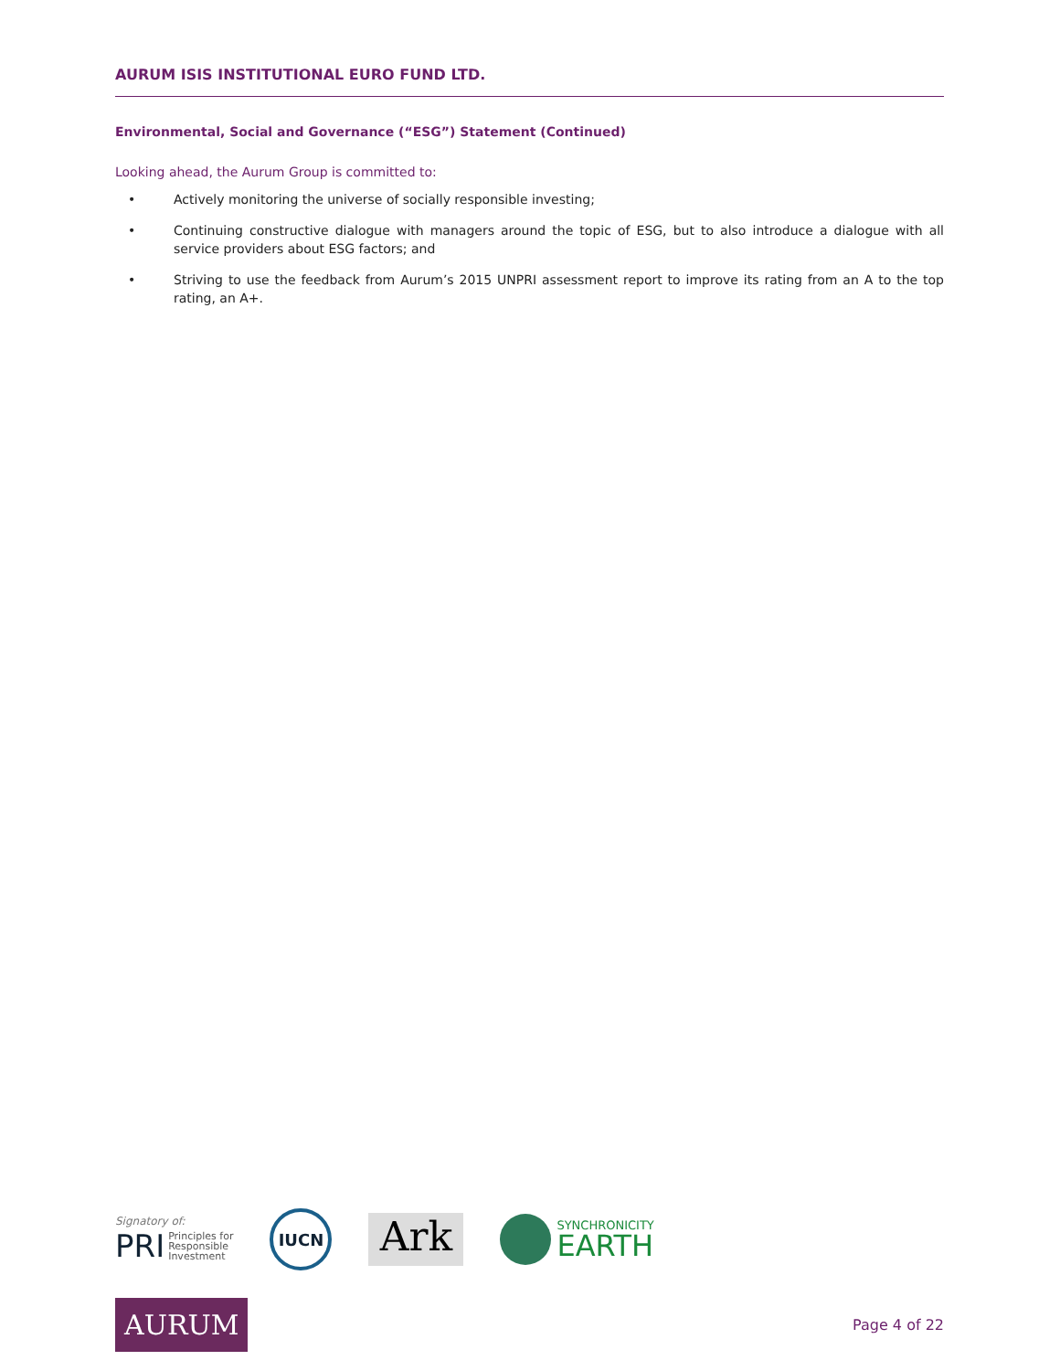AURUM ISIS INSTITUTIONAL EURO FUND LTD.
Environmental, Social and Governance (“ESG”) Statement (Continued)
Looking ahead, the Aurum Group is committed to:
• Actively monitoring the universe of socially responsible investing;
• Continuing constructive dialogue with managers around the topic of ESG, but to also introduce a dialogue with all service providers about ESG factors; and
• Striving to use the feedback from Aurum’s 2015 UNPRI assessment report to improve its rating from an A to the top rating, an A+.
Signatory of:
PRI Principles for
Responsible
Investment
IUCN
Ark
SYNCHRONICITY
EARTH
AURUM
Page 4 of 22